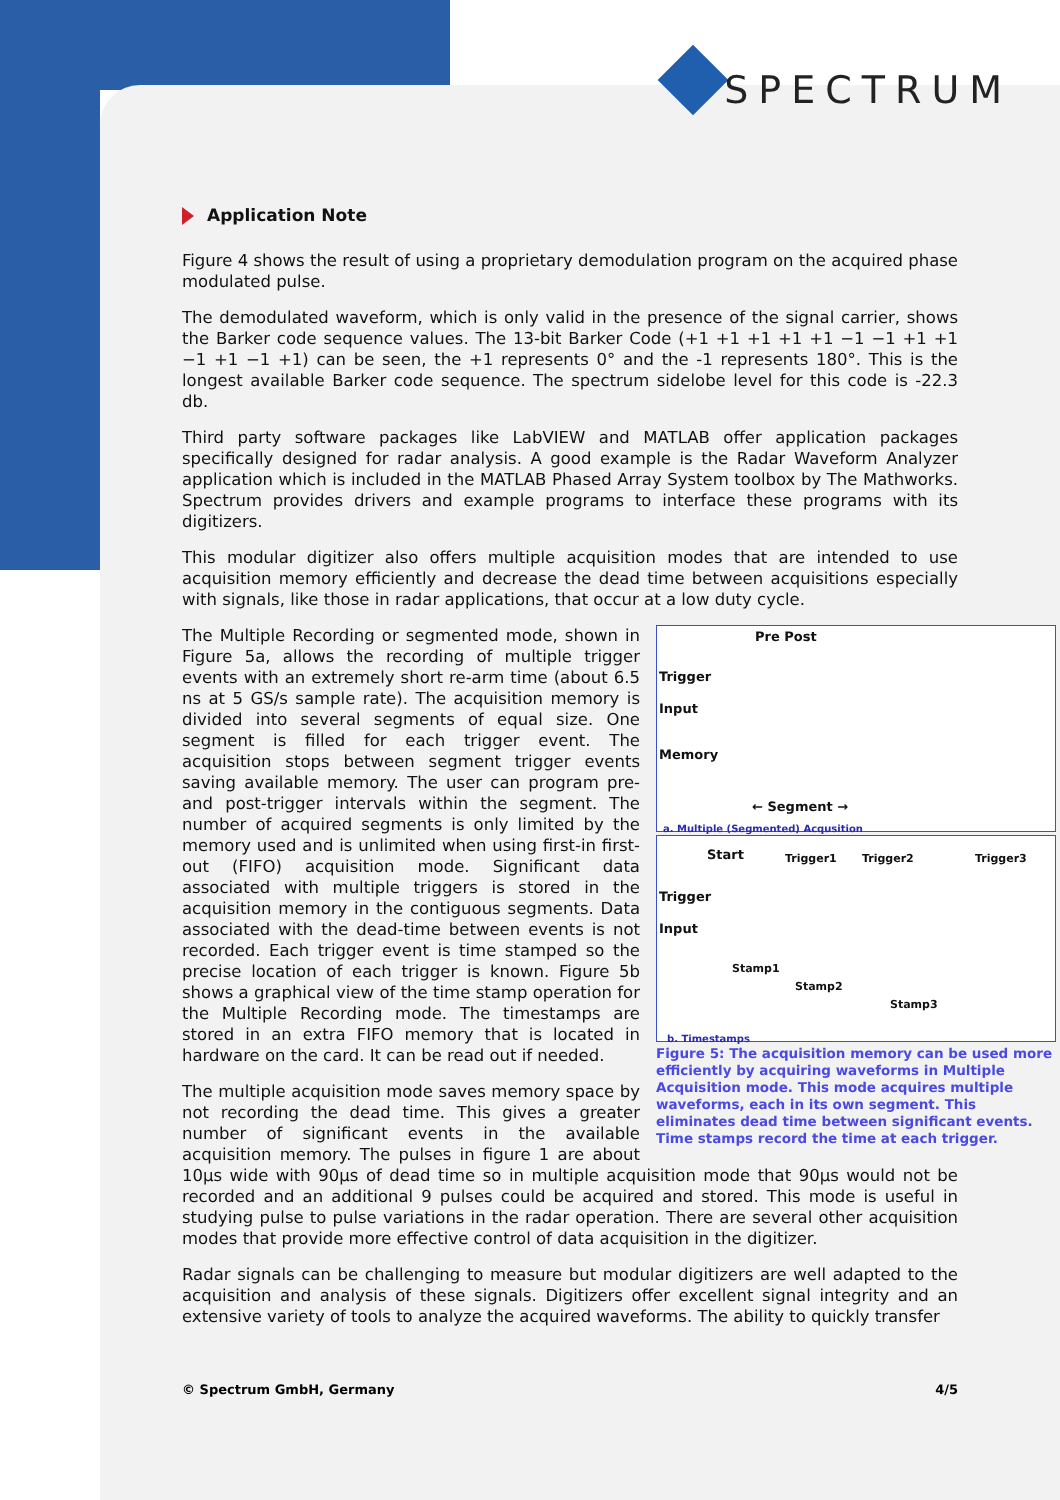SPECTRUM
Application Note
Figure 4 shows the result of using a proprietary demodulation program on the acquired phase modulated pulse.
The demodulated waveform, which is only valid in the presence of the signal carrier, shows the Barker code sequence values. The 13-bit Barker Code (+1 +1 +1 +1 +1 −1 −1 +1 +1 −1 +1 −1 +1) can be seen, the +1 represents 0° and the -1 represents 180°. This is the longest available Barker code sequence. The spectrum sidelobe level for this code is -22.3 db.
Third party software packages like LabVIEW and MATLAB offer application packages specifically designed for radar analysis. A good example is the Radar Waveform Analyzer application which is included in the MATLAB Phased Array System toolbox by The Mathworks. Spectrum provides drivers and example programs to interface these programs with its digitizers.
This modular digitizer also offers multiple acquisition modes that are intended to use acquisition memory efficiently and decrease the dead time between acquisitions especially with signals, like those in radar applications, that occur at a low duty cycle.
Pre Post
Trigger
Input
Memory
← Segment →
a. Multiple (Segmented) Acqusition
Start Trigger1 Trigger2 Trigger3
Trigger
Input
Stamp1
Stamp2
Stamp3
b. Timestamps
Figure 5: The acquisition memory can be used more efficiently by acquiring waveforms in Multiple Acquisition mode. This mode acquires multiple waveforms, each in its own segment. This eliminates dead time between significant events. Time stamps record the time at each trigger.
The Multiple Recording or segmented mode, shown in Figure 5a, allows the recording of multiple trigger events with an extremely short re-arm time (about 6.5 ns at 5 GS/s sample rate). The acquisition memory is divided into several segments of equal size. One segment is filled for each trigger event. The acquisition stops between segment trigger events saving available memory. The user can program pre- and post-trigger intervals within the segment. The number of acquired segments is only limited by the memory used and is unlimited when using first-in first-out (FIFO) acquisition mode. Significant data associated with multiple triggers is stored in the acquisition memory in the contiguous segments. Data associated with the dead-time between events is not recorded. Each trigger event is time stamped so the precise location of each trigger is known. Figure 5b shows a graphical view of the time stamp operation for the Multiple Recording mode. The timestamps are stored in an extra FIFO memory that is located in hardware on the card. It can be read out if needed.
The multiple acquisition mode saves memory space by not recording the dead time. This gives a greater number of significant events in the available acquisition memory. The pulses in figure 1 are about 10µs wide with 90µs of dead time so in multiple acquisition mode that 90µs would not be recorded and an additional 9 pulses could be acquired and stored. This mode is useful in studying pulse to pulse variations in the radar operation. There are several other acquisition modes that provide more effective control of data acquisition in the digitizer.
Radar signals can be challenging to measure but modular digitizers are well adapted to the acquisition and analysis of these signals. Digitizers offer excellent signal integrity and an extensive variety of tools to analyze the acquired waveforms. The ability to quickly transfer
© Spectrum GmbH, Germany 4/5